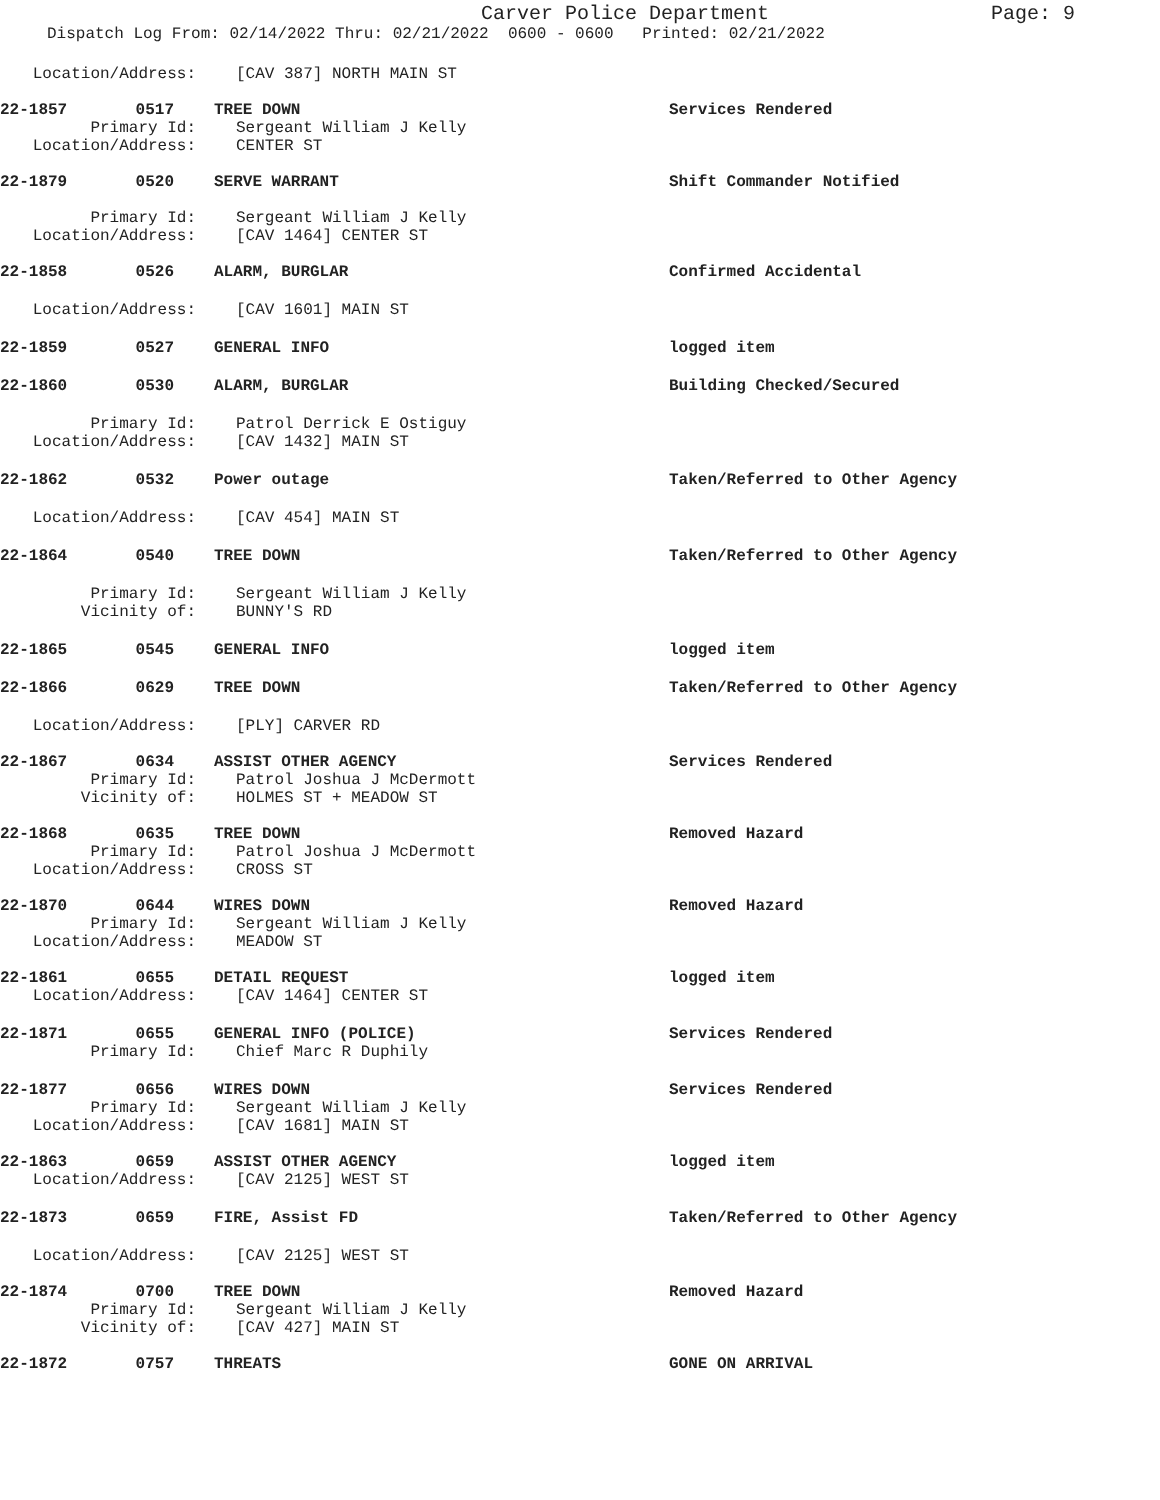Carver Police Department
Page: 9
Dispatch Log From: 02/14/2022 Thru: 02/21/2022 0600 - 0600 Printed: 02/21/2022
Location/Address: [CAV 387] NORTH MAIN ST
22-1857 0517 TREE DOWN Services Rendered
Primary Id: Sergeant William J Kelly
Location/Address: CENTER ST
22-1879 0520 SERVE WARRANT Shift Commander Notified
Primary Id: Sergeant William J Kelly
Location/Address: [CAV 1464] CENTER ST
22-1858 0526 ALARM, BURGLAR Confirmed Accidental
Location/Address: [CAV 1601] MAIN ST
22-1859 0527 GENERAL INFO logged item
22-1860 0530 ALARM, BURGLAR Building Checked/Secured
Primary Id: Patrol Derrick E Ostiguy
Location/Address: [CAV 1432] MAIN ST
22-1862 0532 Power outage Taken/Referred to Other Agency
Location/Address: [CAV 454] MAIN ST
22-1864 0540 TREE DOWN Taken/Referred to Other Agency
Primary Id: Sergeant William J Kelly
Vicinity of: BUNNY'S RD
22-1865 0545 GENERAL INFO logged item
22-1866 0629 TREE DOWN Taken/Referred to Other Agency
Location/Address: [PLY] CARVER RD
22-1867 0634 ASSIST OTHER AGENCY Services Rendered
Primary Id: Patrol Joshua J McDermott
Vicinity of: HOLMES ST + MEADOW ST
22-1868 0635 TREE DOWN Removed Hazard
Primary Id: Patrol Joshua J McDermott
Location/Address: CROSS ST
22-1870 0644 WIRES DOWN Removed Hazard
Primary Id: Sergeant William J Kelly
Location/Address: MEADOW ST
22-1861 0655 DETAIL REQUEST logged item
Location/Address: [CAV 1464] CENTER ST
22-1871 0655 GENERAL INFO (POLICE) Services Rendered
Primary Id: Chief Marc R Duphily
22-1877 0656 WIRES DOWN Services Rendered
Primary Id: Sergeant William J Kelly
Location/Address: [CAV 1681] MAIN ST
22-1863 0659 ASSIST OTHER AGENCY logged item
Location/Address: [CAV 2125] WEST ST
22-1873 0659 FIRE, Assist FD Taken/Referred to Other Agency
Location/Address: [CAV 2125] WEST ST
22-1874 0700 TREE DOWN Removed Hazard
Primary Id: Sergeant William J Kelly
Vicinity of: [CAV 427] MAIN ST
22-1872 0757 THREATS GONE ON ARRIVAL